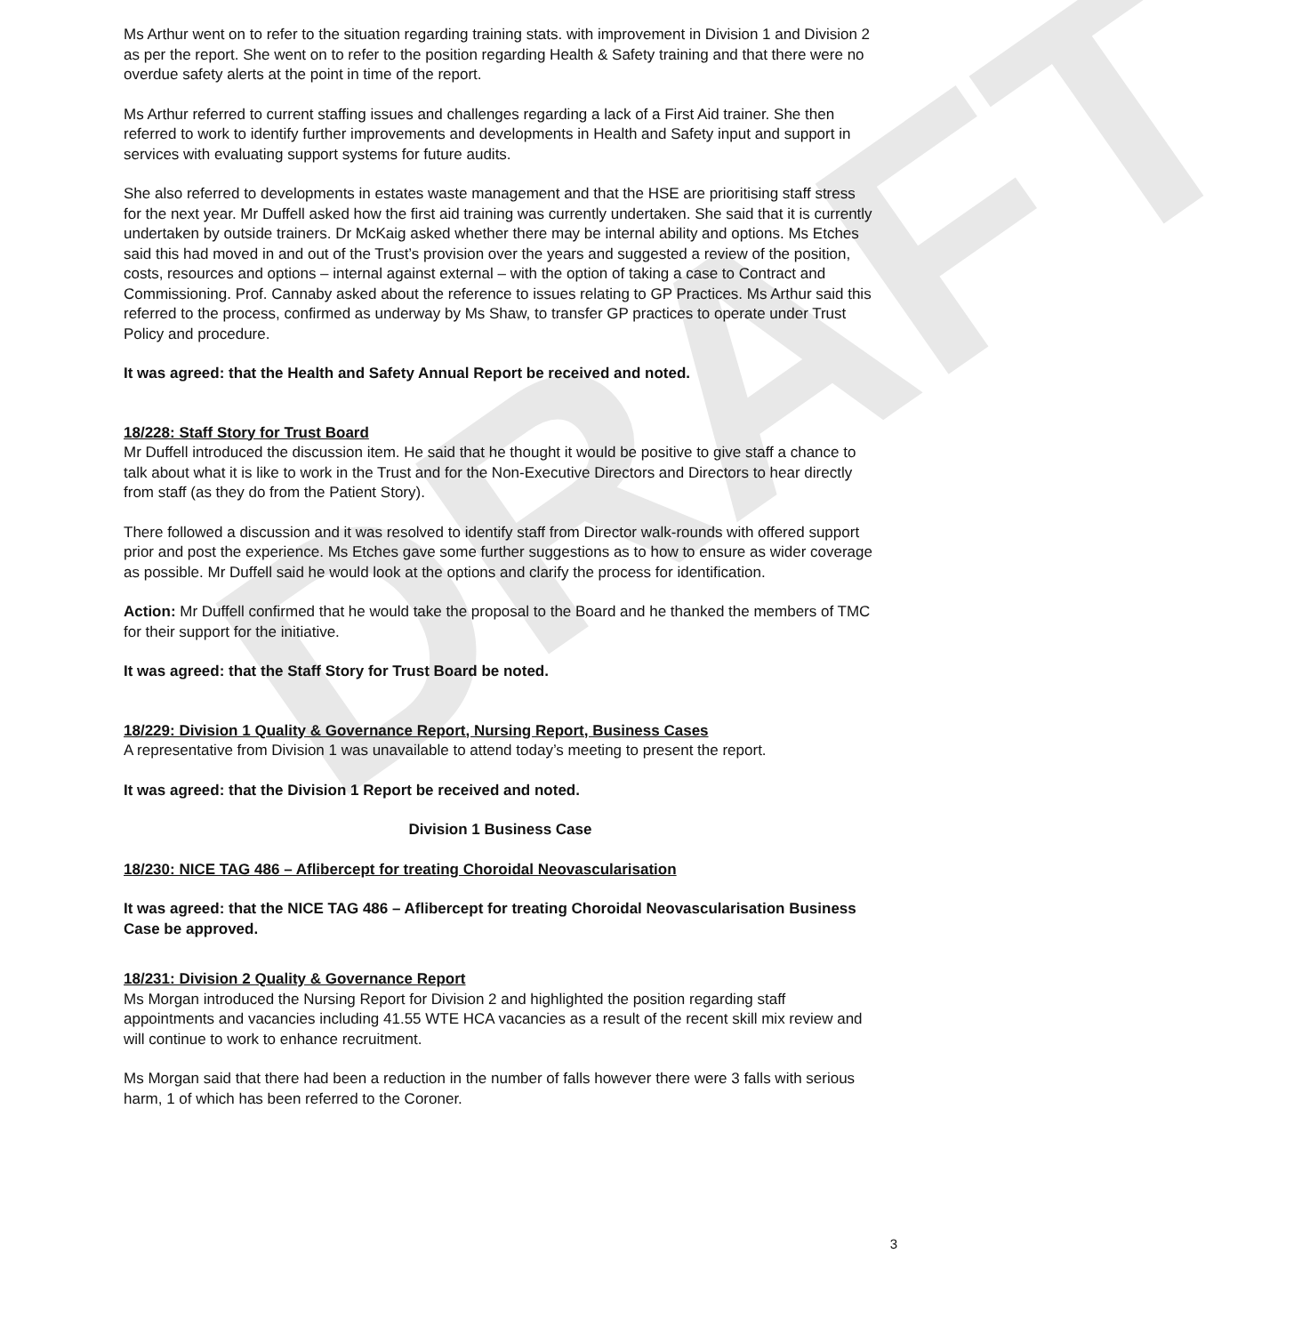DRAFT
Ms Arthur went on to refer to the situation regarding training stats. with improvement in Division 1 and Division 2 as per the report. She went on to refer to the position regarding Health & Safety training and that there were no overdue safety alerts at the point in time of the report.
Ms Arthur referred to current staffing issues and challenges regarding a lack of a First Aid trainer. She then referred to work to identify further improvements and developments in Health and Safety input and support in services with evaluating support systems for future audits.
She also referred to developments in estates waste management and that the HSE are prioritising staff stress for the next year. Mr Duffell asked how the first aid training was currently undertaken. She said that it is currently undertaken by outside trainers. Dr McKaig asked whether there may be internal ability and options. Ms Etches said this had moved in and out of the Trust’s provision over the years and suggested a review of the position, costs, resources and options – internal against external – with the option of taking a case to Contract and Commissioning. Prof. Cannaby asked about the reference to issues relating to GP Practices. Ms Arthur said this referred to the process, confirmed as underway by Ms Shaw, to transfer GP practices to operate under Trust Policy and procedure.
It was agreed: that the Health and Safety Annual Report be received and noted.
18/228: Staff Story for Trust Board
Mr Duffell introduced the discussion item. He said that he thought it would be positive to give staff a chance to talk about what it is like to work in the Trust and for the Non-Executive Directors and Directors to hear directly from staff (as they do from the Patient Story).
There followed a discussion and it was resolved to identify staff from Director walk-rounds with offered support prior and post the experience. Ms Etches gave some further suggestions as to how to ensure as wider coverage as possible. Mr Duffell said he would look at the options and clarify the process for identification.
Action: Mr Duffell confirmed that he would take the proposal to the Board and he thanked the members of TMC for their support for the initiative.
It was agreed: that the Staff Story for Trust Board be noted.
18/229: Division 1 Quality & Governance Report, Nursing Report, Business Cases
A representative from Division 1 was unavailable to attend today’s meeting to present the report.
It was agreed: that the Division 1 Report be received and noted.
Division 1 Business Case
18/230: NICE TAG 486 – Aflibercept for treating Choroidal Neovascularisation
It was agreed: that the NICE TAG 486 – Aflibercept for treating Choroidal Neovascularisation Business Case be approved.
18/231: Division 2 Quality & Governance Report
Ms Morgan introduced the Nursing Report for Division 2 and highlighted the position regarding staff appointments and vacancies including 41.55 WTE HCA vacancies as a result of the recent skill mix review and will continue to work to enhance recruitment.
Ms Morgan said that there had been a reduction in the number of falls however there were 3 falls with serious harm, 1 of which has been referred to the Coroner.
3